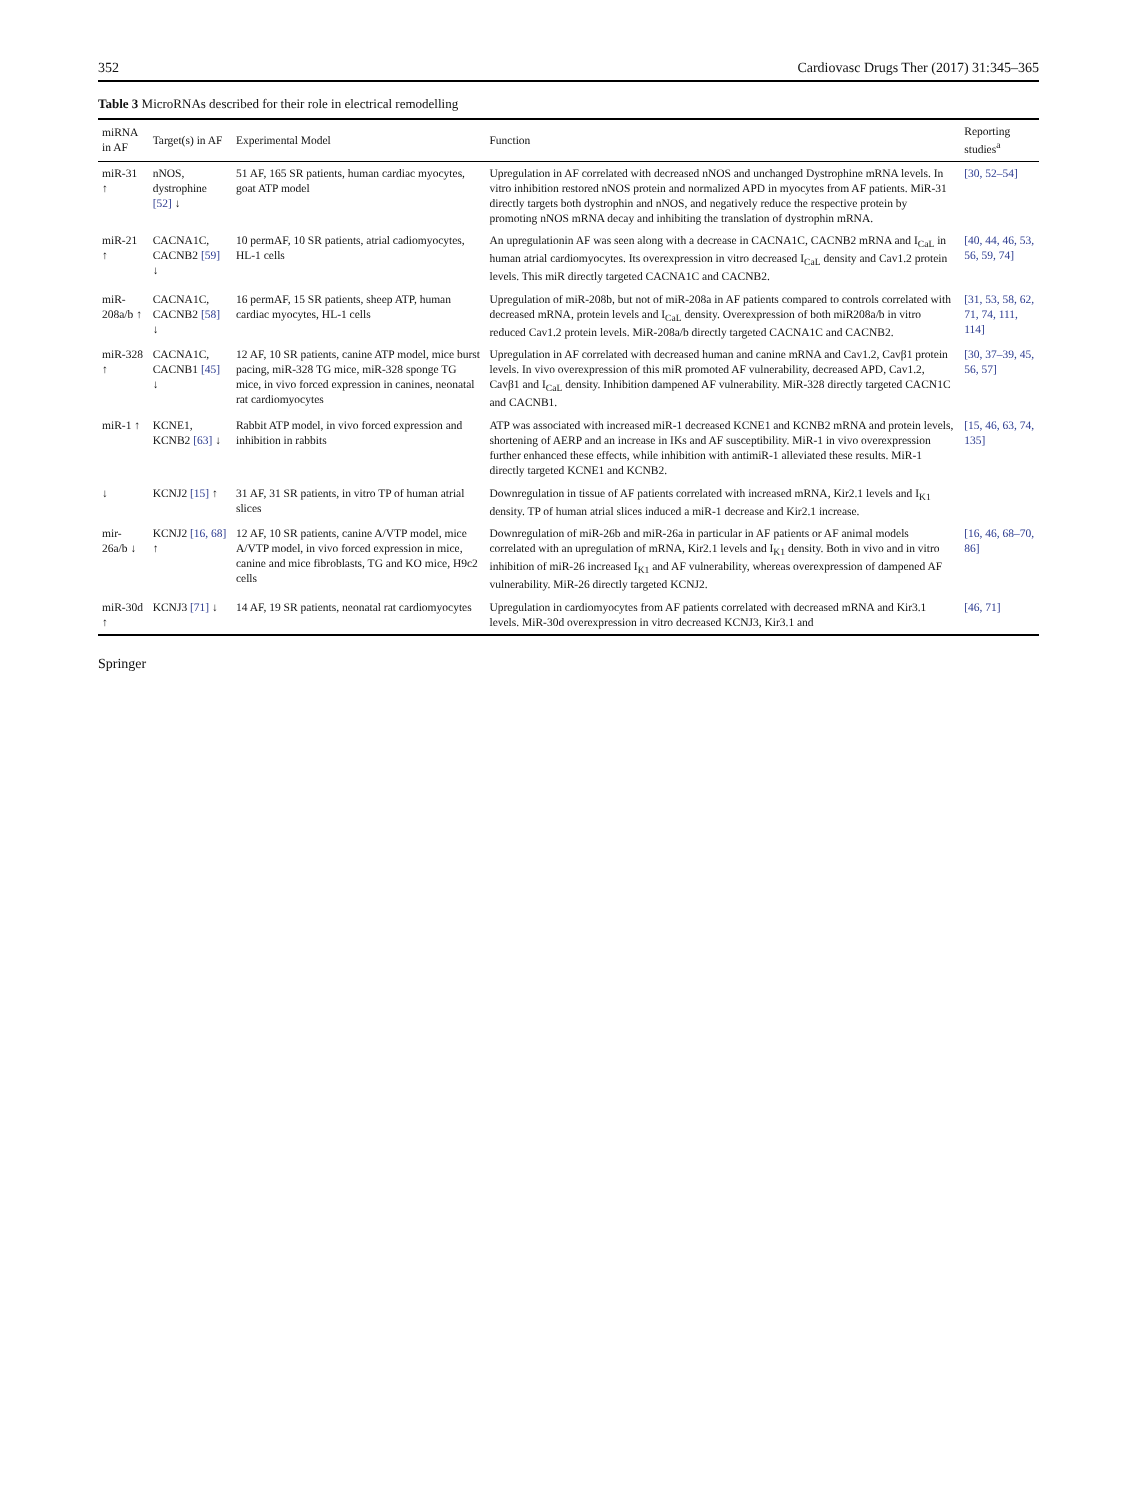352 Cardiovasc Drugs Ther (2017) 31:345–365
Table 3 MicroRNAs described for their role in electrical remodelling
| miRNA in AF | Target(s) in AF | Experimental Model | Function | Reporting studies<sup>a</sup> |
| --- | --- | --- | --- | --- |
| miR-31 ↑ | nNOS, dystrophine [52] ↓ | 51 AF, 165 SR patients, human cardiac myocytes, goat ATP model | Upregulation in AF correlated with decreased nNOS and unchanged Dystrophine mRNA levels. In vitro inhibition restored nNOS protein and normalized APD in myocytes from AF patients. MiR-31 directly targets both dystrophin and nNOS, and negatively reduce the respective protein by promoting nNOS mRNA decay and inhibiting the translation of dystrophin mRNA. | [30, 52–54] |
| miR-21 ↑ | CACNA1C, CACNB2 [59] ↓ | 10 permAF, 10 SR patients, atrial cadiomyocytes, HL-1 cells | An upregulationin AF was seen along with a decrease in CACNA1C, CACNB2 mRNA and I<sub>CaL</sub> in human atrial cardiomyocytes. Its overexpression in vitro decreased I<sub>CaL</sub> density and Cav1.2 protein levels. This miR directly targeted CACNA1C and CACNB2. | [40, 44, 46, 53, 56, 59, 74] |
| miR-208a/b ↑ | CACNA1C, CACNB2 [58] ↓ | 16 permAF, 15 SR patients, sheep ATP, human cardiac myocytes, HL-1 cells | Upregulation of miR-208b, but not of miR-208a in AF patients compared to controls correlated with decreased mRNA, protein levels and I<sub>CaL</sub> density. Overexpression of both miR208a/b in vitro reduced Cav1.2 protein levels. MiR-208a/b directly targeted CACNA1C and CACNB2. | [31, 53, 58, 62, 71, 74, 111, 114] |
| miR-328 ↑ | CACNA1C, CACNB1 [45] ↓ | 12 AF, 10 SR patients, canine ATP model, mice burst pacing, miR-328 TG mice, miR-328 sponge TG mice, in vivo forced expression in canines, neonatal rat cardiomyocytes | Upregulation in AF correlated with decreased human and canine mRNA and Cav1.2, Cavβ1 protein levels. In vivo overexpression of this miR promoted AF vulnerability, decreased APD, Cav1.2, Cavβ1 and I<sub>CaL</sub> density. Inhibition dampened AF vulnerability. MiR-328 directly targeted CACN1C and CACNB1. | [30, 37–39, 45, 56, 57] |
| miR-1 ↑ | KCNE1, KCNB2 [63] ↓ | Rabbit ATP model, in vivo forced expression and inhibition in rabbits | ATP was associated with increased miR-1 decreased KCNE1 and KCNB2 mRNA and protein levels, shortening of AERP and an increase in IKs and AF susceptibility. MiR-1 in vivo overexpression further enhanced these effects, while inhibition with antimiR-1 alleviated these results. MiR-1 directly targeted KCNE1 and KCNB2. | [15, 46, 63, 74, 135] |
| ↓ | KCNJ2 [15] ↑ | 31 AF, 31 SR patients, in vitro TP of human atrial slices | Downregulation in tissue of AF patients correlated with increased mRNA, Kir2.1 levels and I<sub>K1</sub> density. TP of human atrial slices induced a miR-1 decrease and Kir2.1 increase. | |
| mir-26a/b ↓ | KCNJ2 [16, 68] ↑ | 12 AF, 10 SR patients, canine A/VTP model, mice A/VTP model, in vivo forced expression in mice, canine and mice fibroblasts, TG and KO mice, H9c2 cells | Downregulation of miR-26b and miR-26a in particular in AF patients or AF animal models correlated with an upregulation of mRNA, Kir2.1 levels and I<sub>K1</sub> density. Both in vivo and in vitro inhibition of miR-26 increased I<sub>K1</sub> and AF vulnerability, whereas overexpression of dampened AF vulnerability. MiR-26 directly targeted KCNJ2. | [16, 46, 68–70, 86] |
| miR-30d ↑ | KCNJ3 [71] ↓ | 14 AF, 19 SR patients, neonatal rat cardiomyocytes | Upregulation in cardiomyocytes from AF patients correlated with decreased mRNA and Kir3.1 levels. MiR-30d overexpression in vitro decreased KCNJ3, Kir3.1 and | [46, 71] |
Springer